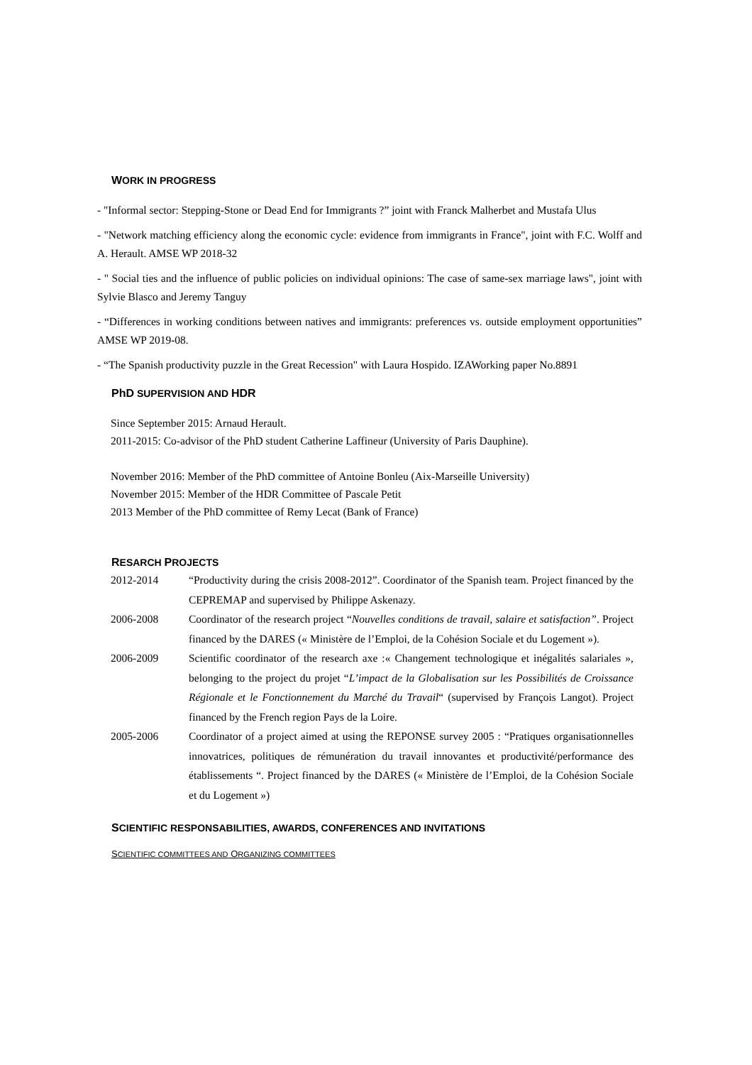WORK IN PROGRESS
- "Informal sector: Stepping-Stone or Dead End for Immigrants ?” joint with Franck Malherbet and Mustafa Ulus
- "Network matching efficiency along the economic cycle: evidence from immigrants in France", joint with F.C. Wolff and A. Herault. AMSE WP 2018-32
- " Social ties and the influence of public policies on individual opinions: The case of same-sex marriage laws", joint with Sylvie Blasco and Jeremy Tanguy
- “Differences in working conditions between natives and immigrants: preferences vs. outside employment opportunities” AMSE WP 2019-08.
- “The Spanish productivity puzzle in the Great Recession" with Laura Hospido. IZAWorking paper No.8891
PhD SUPERVISION AND HDR
Since September 2015: Arnaud Herault.
2011-2015: Co-advisor of the PhD student Catherine Laffineur (University of Paris Dauphine).
November 2016: Member of the PhD committee of Antoine Bonleu (Aix-Marseille University)
November 2015: Member of the HDR Committee of Pascale Petit
2013 Member of the PhD committee of Remy Lecat (Bank of France)
RESARCH PROJECTS
| 2012-2014 | “Productivity during the crisis 2008-2012”. Coordinator of the Spanish team. Project financed by the CEPREMAP and supervised by Philippe Askenazy. |
| 2006-2008 | Coordinator of the research project “ Nouvelles conditions de travail, salaire et satisfaction” . Project financed by the DARES (« Ministère de l’Emploi, de la Cohésion Sociale et du Logement »). |
| 2006-2009 | Scientific coordinator of the research axe :« Changement technologique et inégalités salariales », belonging to the project du projet “ L’impact de la Globalisation sur les Possibilités de Croissance Régionale et le Fonctionnement du Marché du Travail “ (supervised by François Langot). Project financed by the French region Pays de la Loire. |
| 2005-2006 | Coordinator of a project aimed at using the REPONSE survey 2005 : “Pratiques organisationnelles innovatrices, politiques de rémunération du travail innovantes et productivité/performance des établissements “. Project financed by the DARES (« Ministère de l’Emploi, de la Cohésion Sociale et du Logement ») |
SCIENTIFIC RESPONSABILITIES, AWARDS, CONFERENCES AND INVITATIONS
SCIENTIFIC COMMITTEES AND ORGANIZING COMMITTEES